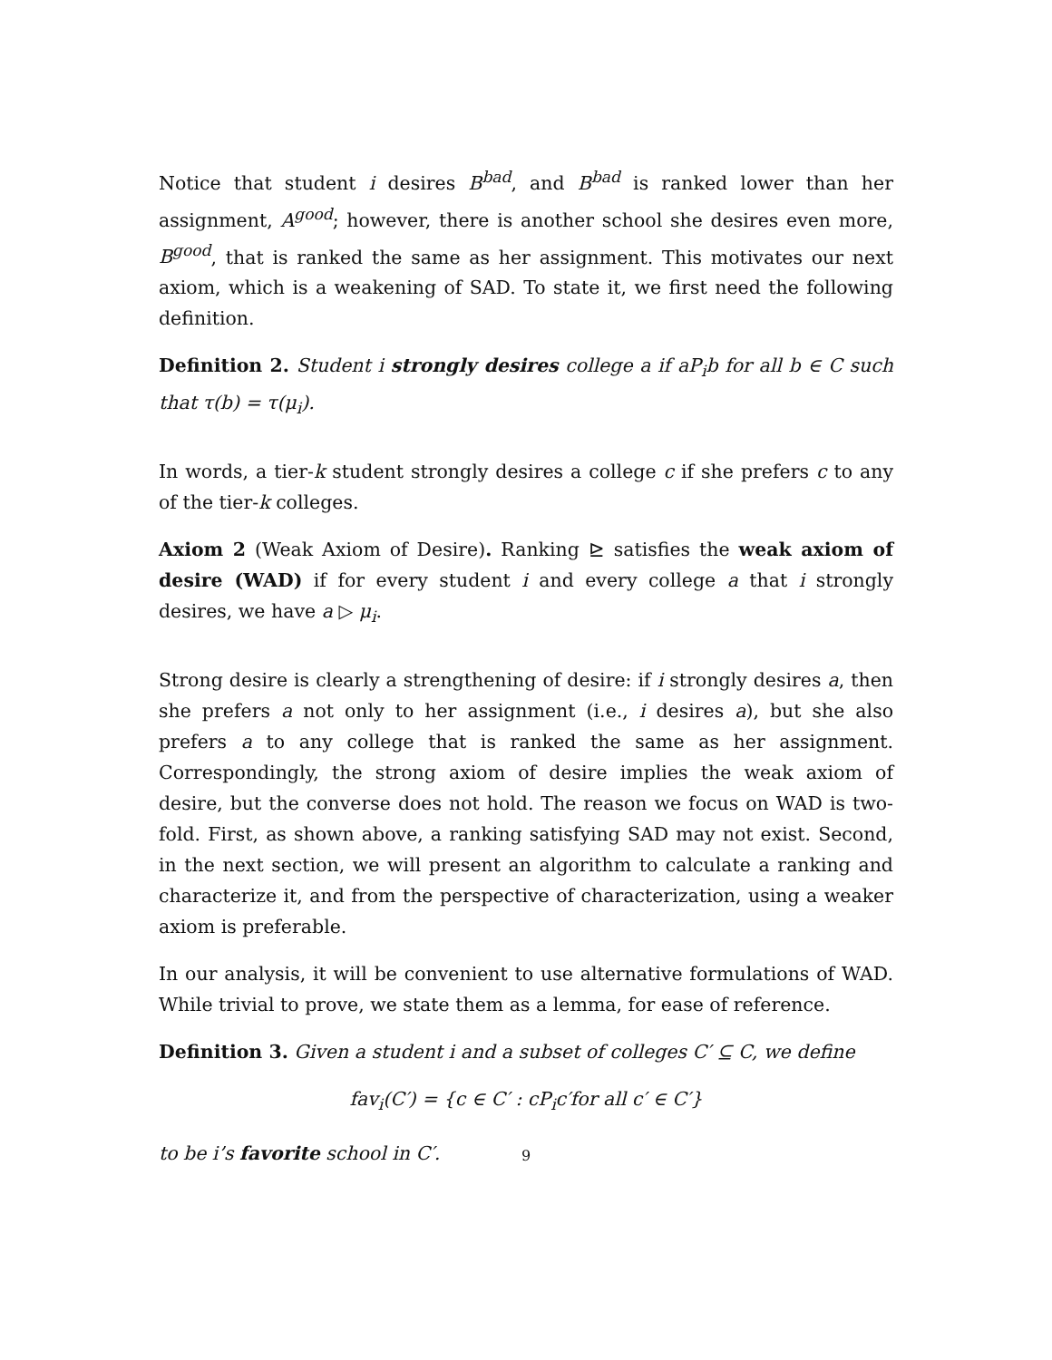Notice that student i desires B<sup>bad</sup>, and B<sup>bad</sup> is ranked lower than her assignment, A<sup>good</sup>; however, there is another school she desires even more, B<sup>good</sup>, that is ranked the same as her assignment. This motivates our next axiom, which is a weakening of SAD. To state it, we first need the following definition.
Definition 2. Student i strongly desires college a if aP<sub>i</sub>b for all b ∈ C such that τ(b) = τ(μ<sub>i</sub>).
In words, a tier-k student strongly desires a college c if she prefers c to any of the tier-k colleges.
Axiom 2 (Weak Axiom of Desire). Ranking ⊵ satisfies the weak axiom of desire (WAD) if for every student i and every college a that i strongly desires, we have a ▷ μ<sub>i</sub>.
Strong desire is clearly a strengthening of desire: if i strongly desires a, then she prefers a not only to her assignment (i.e., i desires a), but she also prefers a to any college that is ranked the same as her assignment. Correspondingly, the strong axiom of desire implies the weak axiom of desire, but the converse does not hold. The reason we focus on WAD is two-fold. First, as shown above, a ranking satisfying SAD may not exist. Second, in the next section, we will present an algorithm to calculate a ranking and characterize it, and from the perspective of characterization, using a weaker axiom is preferable.
In our analysis, it will be convenient to use alternative formulations of WAD. While trivial to prove, we state them as a lemma, for ease of reference.
Definition 3. Given a student i and a subset of colleges C′ ⊆ C, we define
fav<sub>i</sub>(C′) = {c ∈ C′ : cP<sub>i</sub>c′for all c′ ∈ C′}
to be i’s favorite school in C′.
9